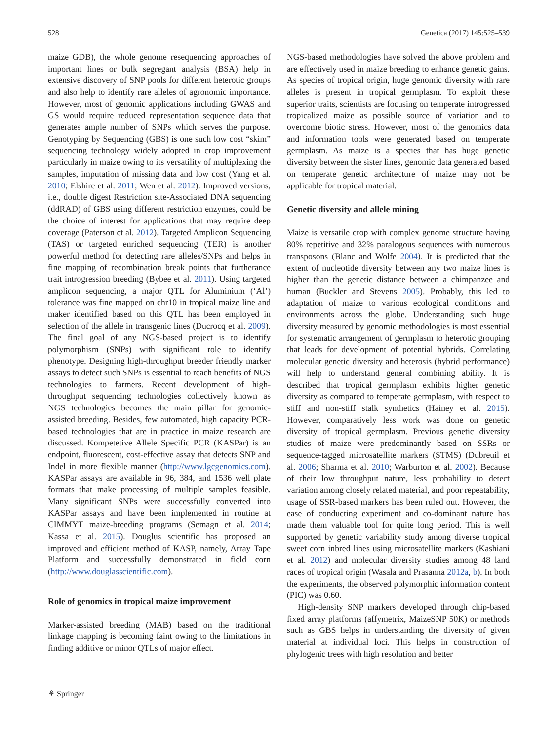528 Genetica (2017) 145:525–539
maize GDB), the whole genome resequencing approaches of important lines or bulk segregant analysis (BSA) help in extensive discovery of SNP pools for different heterotic groups and also help to identify rare alleles of agronomic importance. However, most of genomic applications including GWAS and GS would require reduced representation sequence data that generates ample number of SNPs which serves the purpose. Genotyping by Sequencing (GBS) is one such low cost “skim” sequencing technology widely adopted in crop improvement particularly in maize owing to its versatility of multiplexing the samples, imputation of missing data and low cost (Yang et al. 2010; Elshire et al. 2011; Wen et al. 2012). Improved versions, i.e., double digest Restriction site-Associated DNA sequencing (ddRAD) of GBS using different restriction enzymes, could be the choice of interest for applications that may require deep coverage (Paterson et al. 2012). Targeted Amplicon Sequencing (TAS) or targeted enriched sequencing (TER) is another powerful method for detecting rare alleles/SNPs and helps in fine mapping of recombination break points that furtherance trait introgression breeding (Bybee et al. 2011). Using targeted amplicon sequencing, a major QTL for Aluminium (‘Al’) tolerance was fine mapped on chr10 in tropical maize line and maker identified based on this QTL has been employed in selection of the allele in transgenic lines (Ducrocq et al. 2009). The final goal of any NGS-based project is to identify polymorphism (SNPs) with significant role to identify phenotype. Designing high-throughput breeder friendly marker assays to detect such SNPs is essential to reach benefits of NGS technologies to farmers. Recent development of high-throughput sequencing technologies collectively known as NGS technologies becomes the main pillar for genomic-assisted breeding. Besides, few automated, high capacity PCR-based technologies that are in practice in maize research are discussed. Kompetetive Allele Specific PCR (KASPar) is an endpoint, fluorescent, cost-effective assay that detects SNP and Indel in more flexible manner (http://www.lgcgenomics.com). KASPar assays are available in 96, 384, and 1536 well plate formats that make processing of multiple samples feasible. Many significant SNPs were successfully converted into KASPar assays and have been implemented in routine at CIMMYT maize-breeding programs (Semagn et al. 2014; Kassa et al. 2015). Douglus scientific has proposed an improved and efficient method of KASP, namely, Array Tape Platform and successfully demonstrated in field corn (http://www.douglasscientific.com).
Role of genomics in tropical maize improvement
Marker-assisted breeding (MAB) based on the traditional linkage mapping is becoming faint owing to the limitations in finding additive or minor QTLs of major effect.
NGS-based methodologies have solved the above problem and are effectively used in maize breeding to enhance genetic gains. As species of tropical origin, huge genomic diversity with rare alleles is present in tropical germplasm. To exploit these superior traits, scientists are focusing on temperate introgressed tropicalized maize as possible source of variation and to overcome biotic stress. However, most of the genomics data and information tools were generated based on temperate germplasm. As maize is a species that has huge genetic diversity between the sister lines, genomic data generated based on temperate genetic architecture of maize may not be applicable for tropical material.
Genetic diversity and allele mining
Maize is versatile crop with complex genome structure having 80% repetitive and 32% paralogous sequences with numerous transposons (Blanc and Wolfe 2004). It is predicted that the extent of nucleotide diversity between any two maize lines is higher than the genetic distance between a chimpanzee and human (Buckler and Stevens 2005). Probably, this led to adaptation of maize to various ecological conditions and environments across the globe. Understanding such huge diversity measured by genomic methodologies is most essential for systematic arrangement of germplasm to heterotic grouping that leads for development of potential hybrids. Correlating molecular genetic diversity and heterosis (hybrid performance) will help to understand general combining ability. It is described that tropical germplasm exhibits higher genetic diversity as compared to temperate germplasm, with respect to stiff and non-stiff stalk synthetics (Hainey et al. 2015). However, comparatively less work was done on genetic diversity of tropical germplasm. Previous genetic diversity studies of maize were predominantly based on SSRs or sequence-tagged microsatellite markers (STMS) (Dubreuil et al. 2006; Sharma et al. 2010; Warburton et al. 2002). Because of their low throughput nature, less probability to detect variation among closely related material, and poor repeatability, usage of SSR-based markers has been ruled out. However, the ease of conducting experiment and co-dominant nature has made them valuable tool for quite long period. This is well supported by genetic variability study among diverse tropical sweet corn inbred lines using microsatellite markers (Kashiani et al. 2012) and molecular diversity studies among 48 land races of tropical origin (Wasala and Prasanna 2012a, b). In both the experiments, the observed polymorphic information content (PIC) was 0.60.
High-density SNP markers developed through chip-based fixed array platforms (affymetrix, MaizeSNP 50K) or methods such as GBS helps in understanding the diversity of given material at individual loci. This helps in construction of phylogenic trees with high resolution and better
⚘ Springer